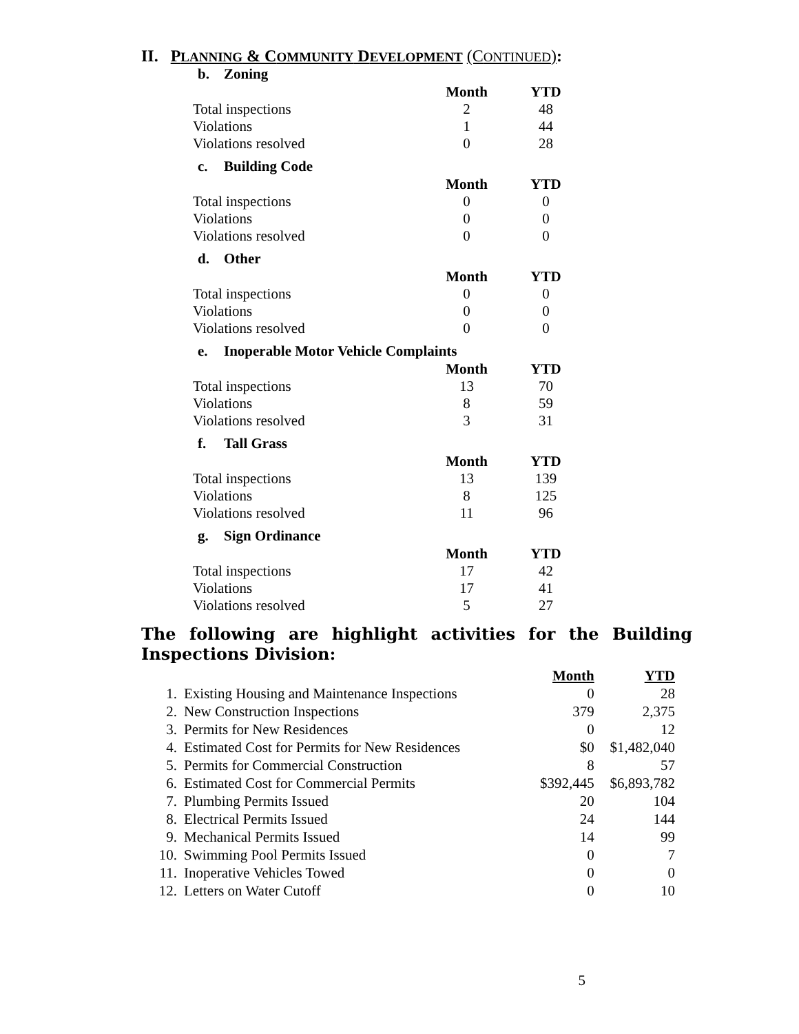II. PLANNING & COMMUNITY DEVELOPMENT (CONTINUED):
b. Zoning
| | Month | YTD |
| Total inspections | 2 | 48 |
| Violations | 1 | 44 |
| Violations resolved | 0 | 28 |
c. Building Code
| | Month | YTD |
| Total inspections | 0 | 0 |
| Violations | 0 | 0 |
| Violations resolved | 0 | 0 |
d. Other
| | Month | YTD |
| Total inspections | 0 | 0 |
| Violations | 0 | 0 |
| Violations resolved | 0 | 0 |
e. Inoperable Motor Vehicle Complaints
| | Month | YTD |
| Total inspections | 13 | 70 |
| Violations | 8 | 59 |
| Violations resolved | 3 | 31 |
f. Tall Grass
| | Month | YTD |
| Total inspections | 13 | 139 |
| Violations | 8 | 125 |
| Violations resolved | 11 | 96 |
g. Sign Ordinance
| | Month | YTD |
| Total inspections | 17 | 42 |
| Violations | 17 | 41 |
| Violations resolved | 5 | 27 |
The following are highlight activities for the Building Inspections Division:
| | | Month | YTD |
| 1. | Existing Housing and Maintenance Inspections | 0 | 28 |
| 2. | New Construction Inspections | 379 | 2,375 |
| 3. | Permits for New Residences | 0 | 12 |
| 4. | Estimated Cost for Permits for New Residences | $0 | $1,482,040 |
| 5. | Permits for Commercial Construction | 8 | 57 |
| 6. | Estimated Cost for Commercial Permits | $392,445 | $6,893,782 |
| 7. | Plumbing Permits Issued | 20 | 104 |
| 8. | Electrical Permits Issued | 24 | 144 |
| 9. | Mechanical Permits Issued | 14 | 99 |
| 10. | Swimming Pool Permits Issued | 0 | 7 |
| 11. | Inoperative Vehicles Towed | 0 | 0 |
| 12. | Letters on Water Cutoff | 0 | 10 |
5